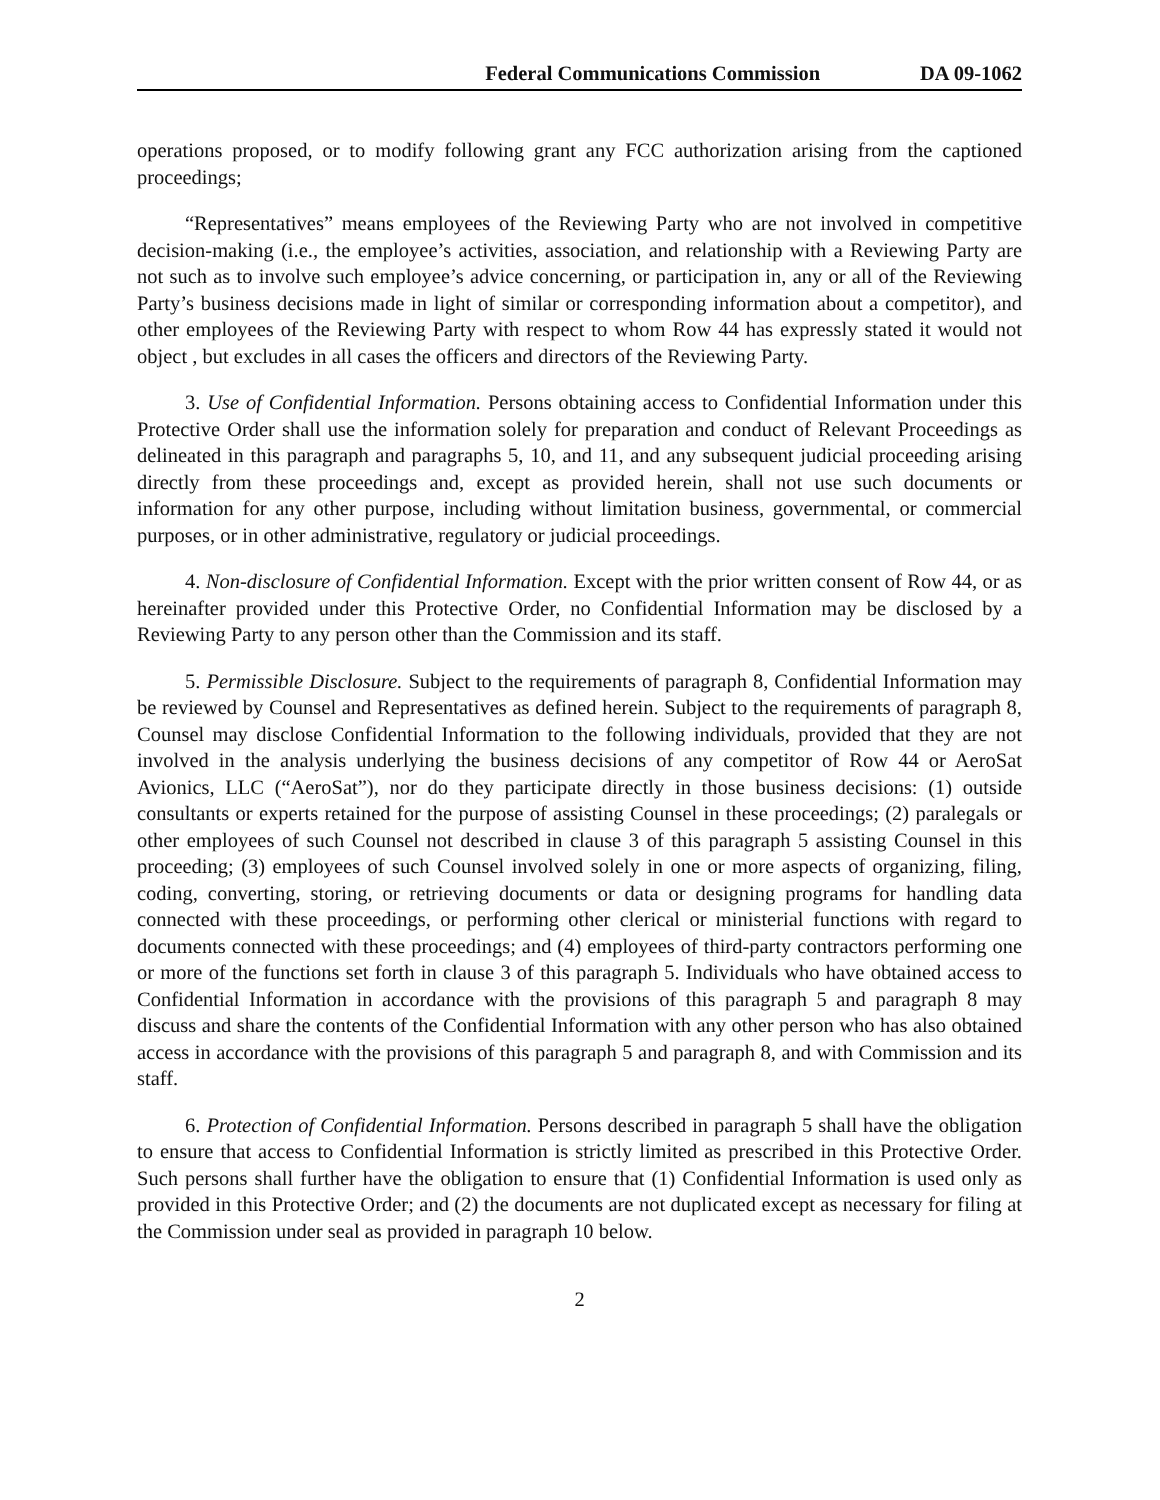Federal Communications Commission DA 09-1062
operations proposed, or to modify following grant any FCC authorization arising from the captioned proceedings;
“Representatives” means employees of the Reviewing Party who are not involved in competitive decision-making (i.e., the employee’s activities, association, and relationship with a Reviewing Party are not such as to involve such employee’s advice concerning, or participation in, any or all of the Reviewing Party’s business decisions made in light of similar or corresponding information about a competitor), and other employees of the Reviewing Party with respect to whom Row 44 has expressly stated it would not object , but excludes in all cases the officers and directors of the Reviewing Party.
3. Use of Confidential Information. Persons obtaining access to Confidential Information under this Protective Order shall use the information solely for preparation and conduct of Relevant Proceedings as delineated in this paragraph and paragraphs 5, 10, and 11, and any subsequent judicial proceeding arising directly from these proceedings and, except as provided herein, shall not use such documents or information for any other purpose, including without limitation business, governmental, or commercial purposes, or in other administrative, regulatory or judicial proceedings.
4. Non-disclosure of Confidential Information. Except with the prior written consent of Row 44, or as hereinafter provided under this Protective Order, no Confidential Information may be disclosed by a Reviewing Party to any person other than the Commission and its staff.
5. Permissible Disclosure. Subject to the requirements of paragraph 8, Confidential Information may be reviewed by Counsel and Representatives as defined herein. Subject to the requirements of paragraph 8, Counsel may disclose Confidential Information to the following individuals, provided that they are not involved in the analysis underlying the business decisions of any competitor of Row 44 or AeroSat Avionics, LLC (“AeroSat”), nor do they participate directly in those business decisions: (1) outside consultants or experts retained for the purpose of assisting Counsel in these proceedings; (2) paralegals or other employees of such Counsel not described in clause 3 of this paragraph 5 assisting Counsel in this proceeding; (3) employees of such Counsel involved solely in one or more aspects of organizing, filing, coding, converting, storing, or retrieving documents or data or designing programs for handling data connected with these proceedings, or performing other clerical or ministerial functions with regard to documents connected with these proceedings; and (4) employees of third-party contractors performing one or more of the functions set forth in clause 3 of this paragraph 5. Individuals who have obtained access to Confidential Information in accordance with the provisions of this paragraph 5 and paragraph 8 may discuss and share the contents of the Confidential Information with any other person who has also obtained access in accordance with the provisions of this paragraph 5 and paragraph 8, and with Commission and its staff.
6. Protection of Confidential Information. Persons described in paragraph 5 shall have the obligation to ensure that access to Confidential Information is strictly limited as prescribed in this Protective Order. Such persons shall further have the obligation to ensure that (1) Confidential Information is used only as provided in this Protective Order; and (2) the documents are not duplicated except as necessary for filing at the Commission under seal as provided in paragraph 10 below.
2